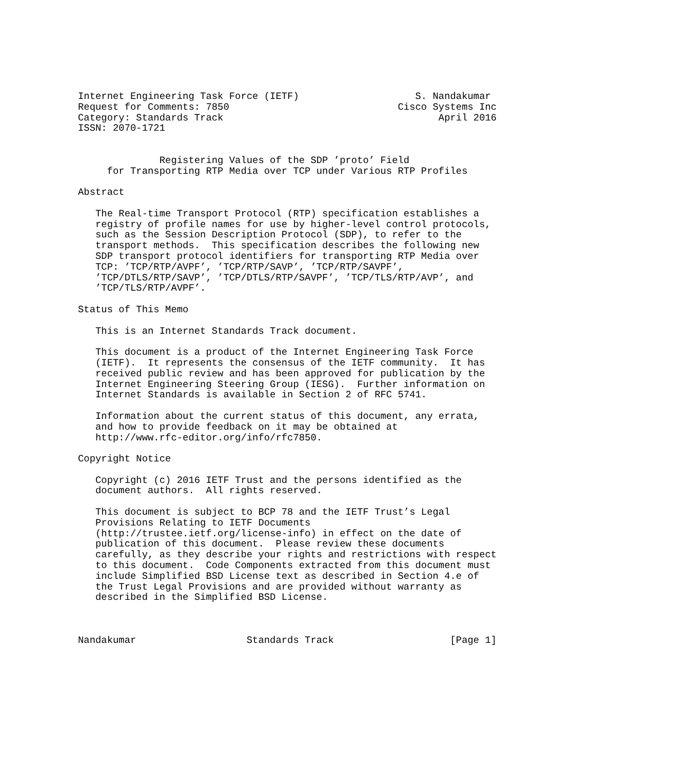Internet Engineering Task Force (IETF)                    S. Nandakumar
Request for Comments: 7850                             Cisco Systems Inc
Category: Standards Track                                     April 2016
ISSN: 2070-1721


              Registering Values of the SDP ’proto’ Field
     for Transporting RTP Media over TCP under Various RTP Profiles

Abstract

   The Real-time Transport Protocol (RTP) specification establishes a
   registry of profile names for use by higher-level control protocols,
   such as the Session Description Protocol (SDP), to refer to the
   transport methods.  This specification describes the following new
   SDP transport protocol identifiers for transporting RTP Media over
   TCP: ’TCP/RTP/AVPF’, ’TCP/RTP/SAVP’, ’TCP/RTP/SAVPF’,
   ’TCP/DTLS/RTP/SAVP’, ’TCP/DTLS/RTP/SAVPF’, ’TCP/TLS/RTP/AVP’, and
   ’TCP/TLS/RTP/AVPF’.

Status of This Memo

   This is an Internet Standards Track document.

   This document is a product of the Internet Engineering Task Force
   (IETF).  It represents the consensus of the IETF community.  It has
   received public review and has been approved for publication by the
   Internet Engineering Steering Group (IESG).  Further information on
   Internet Standards is available in Section 2 of RFC 5741.

   Information about the current status of this document, any errata,
   and how to provide feedback on it may be obtained at
   http://www.rfc-editor.org/info/rfc7850.

Copyright Notice

   Copyright (c) 2016 IETF Trust and the persons identified as the
   document authors.  All rights reserved.

   This document is subject to BCP 78 and the IETF Trust’s Legal
   Provisions Relating to IETF Documents
   (http://trustee.ietf.org/license-info) in effect on the date of
   publication of this document.  Please review these documents
   carefully, as they describe your rights and restrictions with respect
   to this document.  Code Components extracted from this document must
   include Simplified BSD License text as described in Section 4.e of
   the Trust Legal Provisions and are provided without warranty as
   described in the Simplified BSD License.



Nandakumar                   Standards Track                    [Page 1]